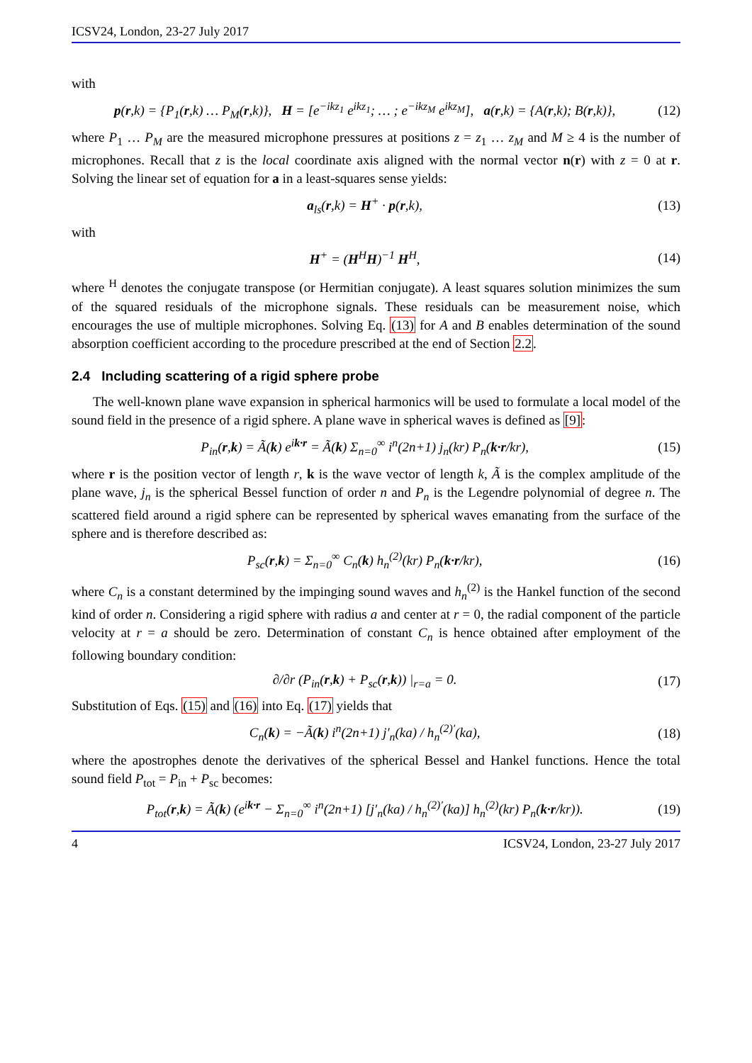ICSV24, London, 23-27 July 2017
with
p(r,k) = {P<sub>1</sub>(r,k) … P<sub>M</sub>(r,k)}, H = [e<sup>−ikz<sub>1</sub></sup> e<sup>ikz<sub>1</sub></sup>; … ; e<sup>−ikz<sub>M</sub></sup> e<sup>ikz<sub>M</sub></sup>], a(r,k) = {A(r,k); B(r,k)},
(12)
where P<sub>1</sub> … P<sub>M</sub> are the measured microphone pressures at positions z = z<sub>1</sub> … z<sub>M</sub> and M ≥ 4 is the number of microphones. Recall that z is the local coordinate axis aligned with the normal vector n(r) with z = 0 at r. Solving the linear set of equation for a in a least-squares sense yields:
a<sub>ls</sub>(r,k) = H<sup>+</sup> · p(r,k), (13)
with
H<sup>+</sup> = (H<sup>H</sup>H)<sup>−1</sup> H<sup>H</sup>, (14)
where <sup>H</sup> denotes the conjugate transpose (or Hermitian conjugate). A least squares solution minimizes the sum of the squared residuals of the microphone signals. These residuals can be measurement noise, which encourages the use of multiple microphones. Solving Eq. (13) for A and B enables determination of the sound absorption coefficient according to the procedure prescribed at the end of Section 2.2.
2.4 Including scattering of a rigid sphere probe
The well-known plane wave expansion in spherical harmonics will be used to formulate a local model of the sound field in the presence of a rigid sphere. A plane wave in spherical waves is defined as [9]:
P<sub>in</sub>(r,k) = Ã(k) e<sup>ik·r</sup> = Ã(k) Σ<sub>n=0</sub><sup>∞</sup> i<sup>n</sup>(2n+1) j<sub>n</sub>(kr) P<sub>n</sub>(k·r/kr),
(15)
where r is the position vector of length r, k is the wave vector of length k, Ã is the complex amplitude of the plane wave, j<sub>n</sub> is the spherical Bessel function of order n and P<sub>n</sub> is the Legendre polynomial of degree n. The scattered field around a rigid sphere can be represented by spherical waves emanating from the surface of the sphere and is therefore described as:
P<sub>sc</sub>(r,k) = Σ<sub>n=0</sub><sup>∞</sup> C<sub>n</sub>(k) h<sub>n</sub><sup>(2)</sup>(kr) P<sub>n</sub>(k·r/kr),
(16)
where C<sub>n</sub> is a constant determined by the impinging sound waves and h<sub>n</sub><sup>(2)</sup> is the Hankel function of the second kind of order n. Considering a rigid sphere with radius a and center at r = 0, the radial component of the particle velocity at r = a should be zero. Determination of constant C<sub>n</sub> is hence obtained after employment of the following boundary condition:
∂/∂r (P<sub>in</sub>(r,k) + P<sub>sc</sub>(r,k)) |<sub>r=a</sub> = 0.
(17)
Substitution of Eqs. (15) and (16) into Eq. (17) yields that
C<sub>n</sub>(k) = −Ã(k) i<sup>n</sup>(2n+1) j′<sub>n</sub>(ka) / h<sub>n</sub><sup>(2)′</sup>(ka),
(18)
where the apostrophes denote the derivatives of the spherical Bessel and Hankel functions. Hence the total sound field P<sub>tot</sub> = P<sub>in</sub> + P<sub>sc</sub> becomes:
P<sub>tot</sub>(r,k) = Ã(k) (e<sup>ik·r</sup> − Σ<sub>n=0</sub><sup>∞</sup> i<sup>n</sup>(2n+1) [j′<sub>n</sub>(ka) / h<sub>n</sub><sup>(2)′</sup>(ka)] h<sub>n</sub><sup>(2)</sup>(kr) P<sub>n</sub>(k·r/kr)).
(19)
4 ICSV24, London, 23-27 July 2017